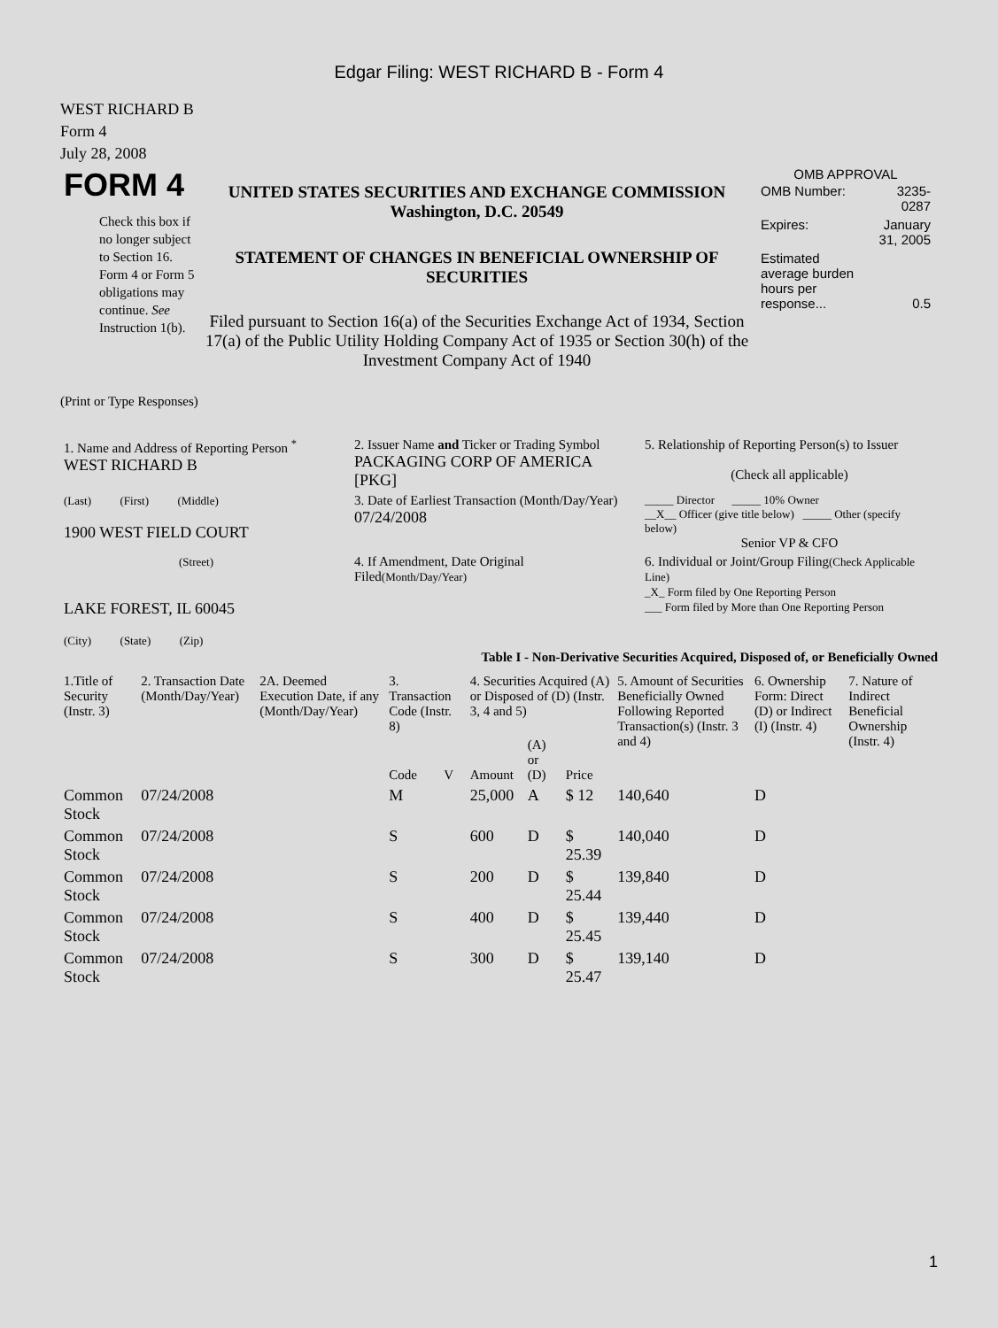Edgar Filing: WEST RICHARD B - Form 4
WEST RICHARD B
Form 4
July 28, 2008
| FORM 4 Check this box if no longer subject to Section 16. Form 4 or Form 5 obligations may continue. See Instruction 1(b). | UNITED STATES SECURITIES AND EXCHANGE COMMISSION Washington, D.C. 20549 STATEMENT OF CHANGES IN BENEFICIAL OWNERSHIP OF SECURITIES Filed pursuant to Section 16(a) of the Securities Exchange Act of 1934, Section 17(a) of the Public Utility Holding Company Act of 1935 or Section 30(h) of the Investment Company Act of 1940 | OMB APPROVAL / OMB Number: / 3235-0287 / / Expires: / January 31, 2005 / / Estimated average burden hours per response... / 0.5 / |
(Print or Type Responses)
| 1. Name and Address of Reporting Person <sup>*</sup> WEST RICHARD B | 2. Issuer Name and Ticker or Trading Symbol PACKAGING CORP OF AMERICA [PKG] | 5. Relationship of Reporting Person(s) to Issuer (Check all applicable) |
| (Last) (First) (Middle) 1900 WEST FIELD COURT | 3. Date of Earliest Transaction (Month/Day/Year) 07/24/2008 | _____ Director _____ 10% Owner __X__ Officer (give title below) _____ Other (specify below) Senior VP & CFO |
| (Street) LAKE FOREST, IL 60045 (City) (State) (Zip) | 4. If Amendment, Date Original Filed (Month/Day/Year) | 6. Individual or Joint/Group Filing (Check Applicable Line) _X_ Form filed by One Reporting Person ___ Form filed by More than One Reporting Person |
Table I - Non-Derivative Securities Acquired, Disposed of, or Beneficially Owned
| 1.Title of Security (Instr. 3) | 2. Transaction Date (Month/Day/Year) | 2A. Deemed Execution Date, if any (Month/Day/Year) | 3. Transaction Code (Instr. 8) | | 4. Securities Acquired (A) or Disposed of (D) (Instr. 3, 4 and 5) | | | 5. Amount of Securities Beneficially Owned Following Reported Transaction(s) (Instr. 3 and 4) | 6. Ownership Form: Direct (D) or Indirect (I) (Instr. 4) | 7. Nature of Indirect Beneficial Ownership (Instr. 4) |
| --- | --- | --- | --- | --- | --- | --- | --- | --- | --- | --- |
| | | | Code | V | Amount | (A) or (D) | Price | | | |
| Common Stock | 07/24/2008 | | M | | 25,000 | A | $ 12 | 140,640 | D | |
| Common Stock | 07/24/2008 | | S | | 600 | D | $ 25.39 | 140,040 | D | |
| Common Stock | 07/24/2008 | | S | | 200 | D | $ 25.44 | 139,840 | D | |
| Common Stock | 07/24/2008 | | S | | 400 | D | $ 25.45 | 139,440 | D | |
| Common Stock | 07/24/2008 | | S | | 300 | D | $ 25.47 | 139,140 | D | |
1